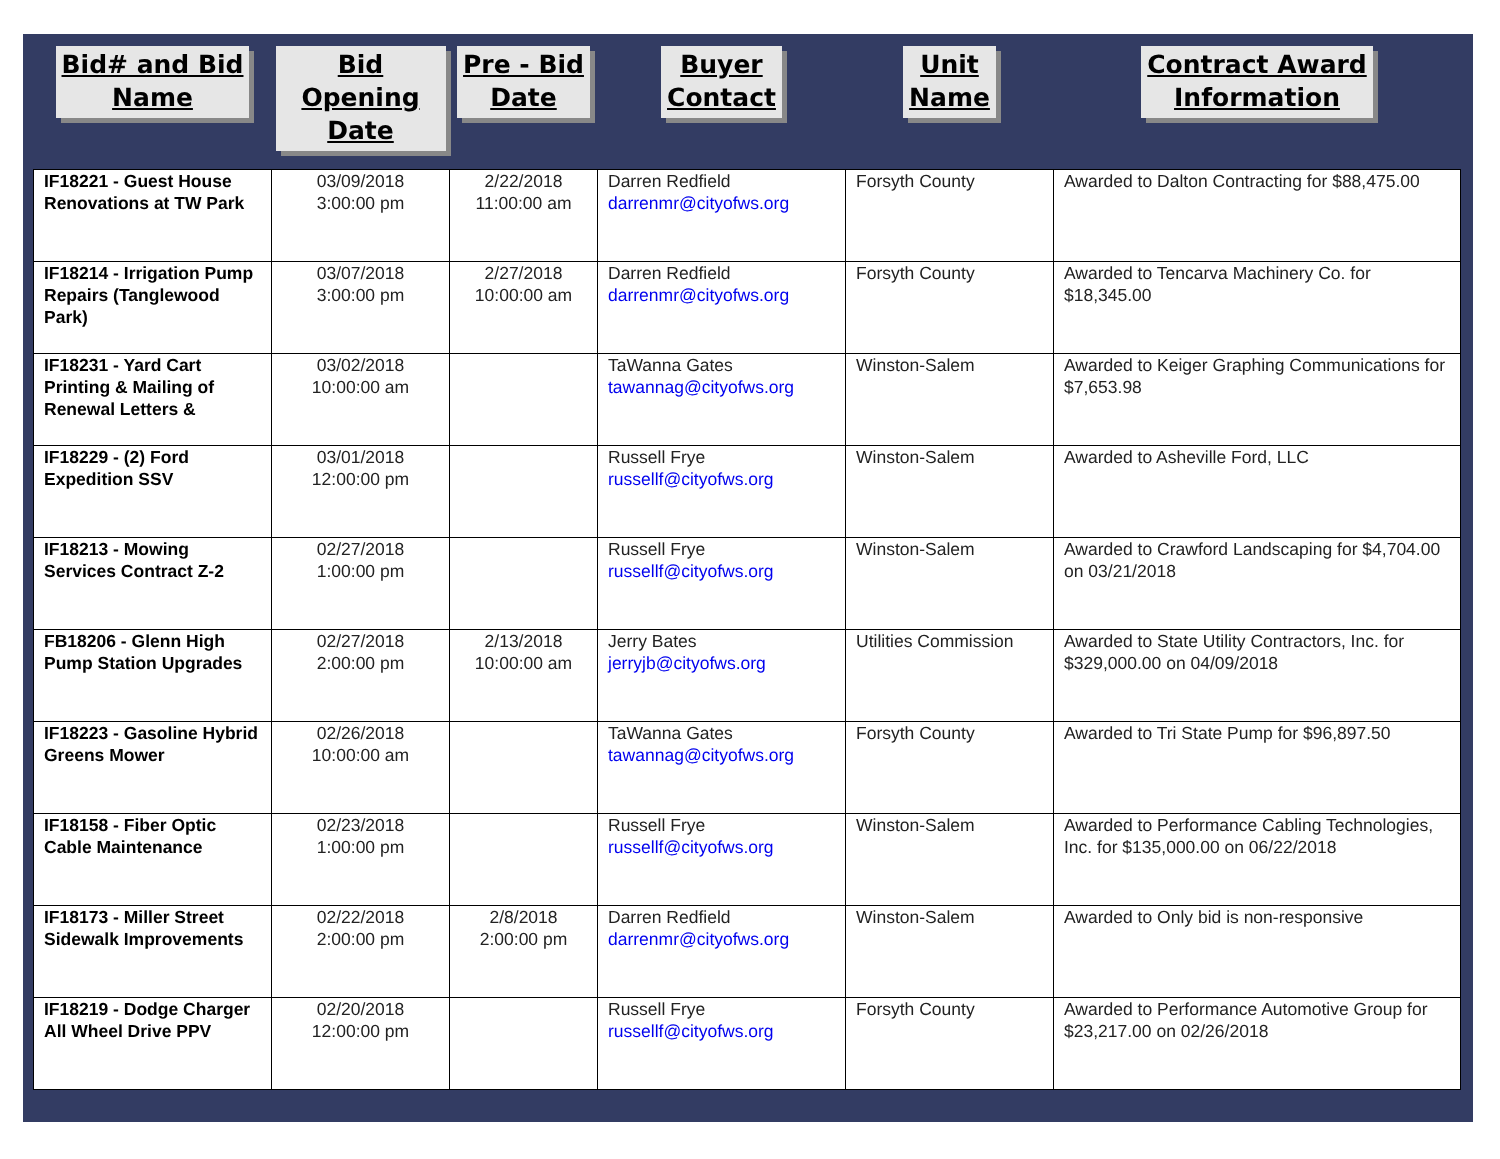| Bid# and Bid Name | Bid Opening Date | Pre - Bid Date | Buyer Contact | Unit Name | Contract Award Information |
| --- | --- | --- | --- | --- | --- |
| IF18221 - Guest House Renovations at TW Park | 03/09/2018 3:00:00 pm | 2/22/2018 11:00:00 am | Darren Redfield darrenmr@cityofws.org | Forsyth County | Awarded to Dalton Contracting for $88,475.00 |
| IF18214 - Irrigation Pump Repairs (Tanglewood Park) | 03/07/2018 3:00:00 pm | 2/27/2018 10:00:00 am | Darren Redfield darrenmr@cityofws.org | Forsyth County | Awarded to Tencarva Machinery Co. for $18,345.00 |
| IF18231 - Yard Cart Printing & Mailing of Renewal Letters & | 03/02/2018 10:00:00 am | | TaWanna Gates tawannag@cityofws.org | Winston-Salem | Awarded to Keiger Graphing Communications for $7,653.98 |
| IF18229 - (2) Ford Expedition SSV | 03/01/2018 12:00:00 pm | | Russell Frye russellf@cityofws.org | Winston-Salem | Awarded to Asheville Ford, LLC |
| IF18213 - Mowing Services Contract Z-2 | 02/27/2018 1:00:00 pm | | Russell Frye russellf@cityofws.org | Winston-Salem | Awarded to Crawford Landscaping for $4,704.00 on 03/21/2018 |
| FB18206 - Glenn High Pump Station Upgrades | 02/27/2018 2:00:00 pm | 2/13/2018 10:00:00 am | Jerry Bates jerryjb@cityofws.org | Utilities Commission | Awarded to State Utility Contractors, Inc. for $329,000.00 on 04/09/2018 |
| IF18223 - Gasoline Hybrid Greens Mower | 02/26/2018 10:00:00 am | | TaWanna Gates tawannag@cityofws.org | Forsyth County | Awarded to Tri State Pump for $96,897.50 |
| IF18158 - Fiber Optic Cable Maintenance | 02/23/2018 1:00:00 pm | | Russell Frye russellf@cityofws.org | Winston-Salem | Awarded to Performance Cabling Technologies, Inc. for $135,000.00 on 06/22/2018 |
| IF18173 - Miller Street Sidewalk Improvements | 02/22/2018 2:00:00 pm | 2/8/2018 2:00:00 pm | Darren Redfield darrenmr@cityofws.org | Winston-Salem | Awarded to Only bid is non-responsive |
| IF18219 - Dodge Charger All Wheel Drive PPV | 02/20/2018 12:00:00 pm | | Russell Frye russellf@cityofws.org | Forsyth County | Awarded to Performance Automotive Group for $23,217.00 on 02/26/2018 |